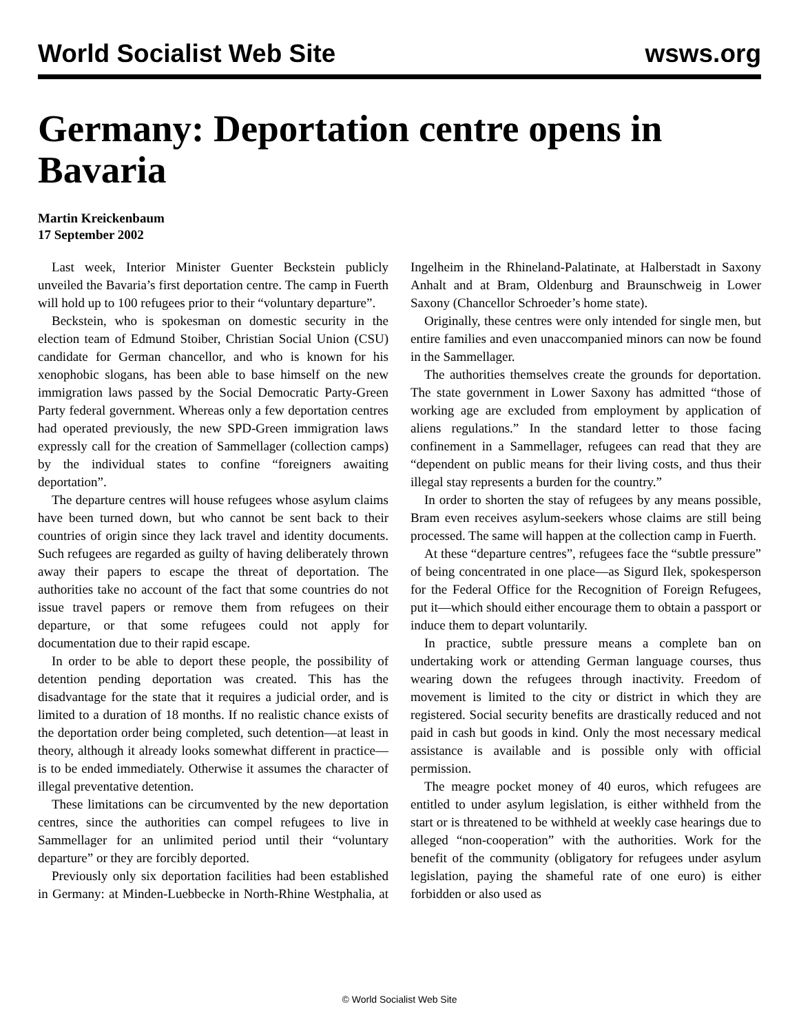World Socialist Web Site wsws.org
Germany: Deportation centre opens in Bavaria
Martin Kreickenbaum
17 September 2002
Last week, Interior Minister Guenter Beckstein publicly unveiled the Bavaria’s first deportation centre. The camp in Fuerth will hold up to 100 refugees prior to their “voluntary departure”.
Beckstein, who is spokesman on domestic security in the election team of Edmund Stoiber, Christian Social Union (CSU) candidate for German chancellor, and who is known for his xenophobic slogans, has been able to base himself on the new immigration laws passed by the Social Democratic Party-Green Party federal government. Whereas only a few deportation centres had operated previously, the new SPD-Green immigration laws expressly call for the creation of Sammellager (collection camps) by the individual states to confine “foreigners awaiting deportation”.
The departure centres will house refugees whose asylum claims have been turned down, but who cannot be sent back to their countries of origin since they lack travel and identity documents. Such refugees are regarded as guilty of having deliberately thrown away their papers to escape the threat of deportation. The authorities take no account of the fact that some countries do not issue travel papers or remove them from refugees on their departure, or that some refugees could not apply for documentation due to their rapid escape.
In order to be able to deport these people, the possibility of detention pending deportation was created. This has the disadvantage for the state that it requires a judicial order, and is limited to a duration of 18 months. If no realistic chance exists of the deportation order being completed, such detention—at least in theory, although it already looks somewhat different in practice—is to be ended immediately. Otherwise it assumes the character of illegal preventative detention.
These limitations can be circumvented by the new deportation centres, since the authorities can compel refugees to live in Sammellager for an unlimited period until their “voluntary departure” or they are forcibly deported.
Previously only six deportation facilities had been established in Germany: at Minden-Luebbecke in North-Rhine Westphalia, at Ingelheim in the Rhineland-Palatinate, at Halberstadt in Saxony Anhalt and at Bram, Oldenburg and Braunschweig in Lower Saxony (Chancellor Schroeder’s home state).
Originally, these centres were only intended for single men, but entire families and even unaccompanied minors can now be found in the Sammellager.
The authorities themselves create the grounds for deportation. The state government in Lower Saxony has admitted “those of working age are excluded from employment by application of aliens regulations.” In the standard letter to those facing confinement in a Sammellager, refugees can read that they are “dependent on public means for their living costs, and thus their illegal stay represents a burden for the country.”
In order to shorten the stay of refugees by any means possible, Bram even receives asylum-seekers whose claims are still being processed. The same will happen at the collection camp in Fuerth.
At these “departure centres”, refugees face the “subtle pressure” of being concentrated in one place—as Sigurd Ilek, spokesperson for the Federal Office for the Recognition of Foreign Refugees, put it—which should either encourage them to obtain a passport or induce them to depart voluntarily.
In practice, subtle pressure means a complete ban on undertaking work or attending German language courses, thus wearing down the refugees through inactivity. Freedom of movement is limited to the city or district in which they are registered. Social security benefits are drastically reduced and not paid in cash but goods in kind. Only the most necessary medical assistance is available and is possible only with official permission.
The meagre pocket money of 40 euros, which refugees are entitled to under asylum legislation, is either withheld from the start or is threatened to be withheld at weekly case hearings due to alleged “non-cooperation” with the authorities. Work for the benefit of the community (obligatory for refugees under asylum legislation, paying the shameful rate of one euro) is either forbidden or also used as
© World Socialist Web Site